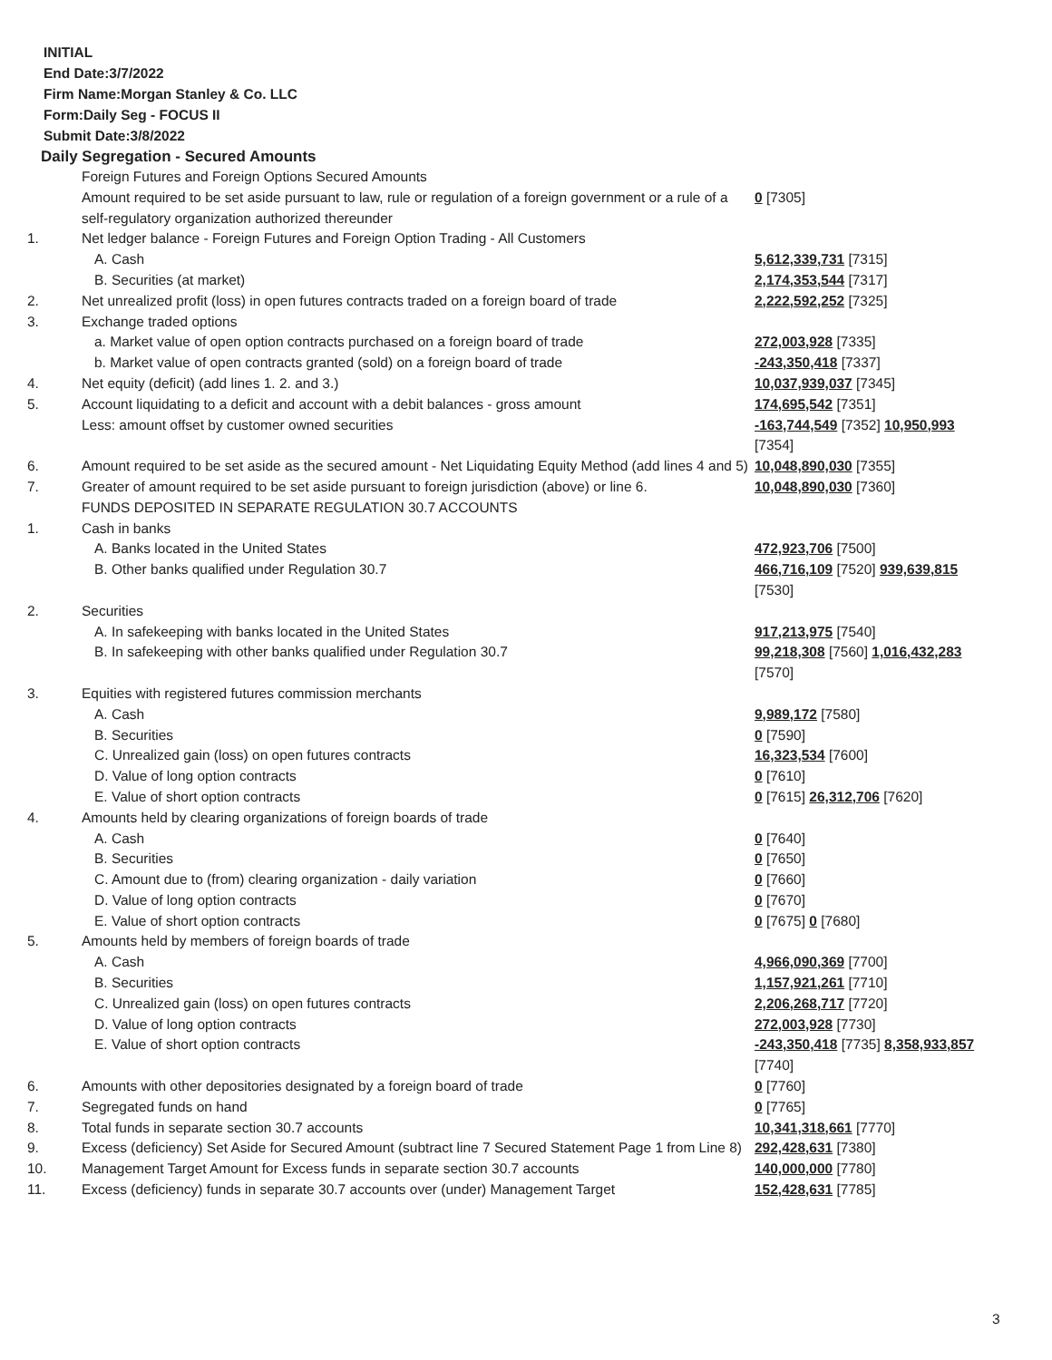INITIAL
End Date:3/7/2022
Firm Name:Morgan Stanley & Co. LLC
Form:Daily Seg - FOCUS II
Submit Date:3/8/2022
Daily Segregation - Secured Amounts
| | Foreign Futures and Foreign Options Secured Amounts | |
| | Amount required to be set aside pursuant to law, rule or regulation of a foreign government or a rule of a self-regulatory organization authorized thereunder | 0 [7305] |
| 1. | Net ledger balance - Foreign Futures and Foreign Option Trading - All Customers | |
| | A. Cash | 5,612,339,731 [7315] |
| | B. Securities (at market) | 2,174,353,544 [7317] |
| 2. | Net unrealized profit (loss) in open futures contracts traded on a foreign board of trade | 2,222,592,252 [7325] |
| 3. | Exchange traded options | |
| | a. Market value of open option contracts purchased on a foreign board of trade | 272,003,928 [7335] |
| | b. Market value of open contracts granted (sold) on a foreign board of trade | -243,350,418 [7337] |
| 4. | Net equity (deficit) (add lines 1. 2. and 3.) | 10,037,939,037 [7345] |
| 5. | Account liquidating to a deficit and account with a debit balances - gross amount | 174,695,542 [7351] |
| | Less: amount offset by customer owned securities | -163,744,549 [7352] 10,950,993 [7354] |
| 6. | Amount required to be set aside as the secured amount - Net Liquidating Equity Method (add lines 4 and 5) | 10,048,890,030 [7355] |
| 7. | Greater of amount required to be set aside pursuant to foreign jurisdiction (above) or line 6. | 10,048,890,030 [7360] |
| | FUNDS DEPOSITED IN SEPARATE REGULATION 30.7 ACCOUNTS | |
| 1. | Cash in banks | |
| | A. Banks located in the United States | 472,923,706 [7500] |
| | B. Other banks qualified under Regulation 30.7 | 466,716,109 [7520] 939,639,815 [7530] |
| 2. | Securities | |
| | A. In safekeeping with banks located in the United States | 917,213,975 [7540] |
| | B. In safekeeping with other banks qualified under Regulation 30.7 | 99,218,308 [7560] 1,016,432,283 [7570] |
| 3. | Equities with registered futures commission merchants | |
| | A. Cash | 9,989,172 [7580] |
| | B. Securities | 0 [7590] |
| | C. Unrealized gain (loss) on open futures contracts | 16,323,534 [7600] |
| | D. Value of long option contracts | 0 [7610] |
| | E. Value of short option contracts | 0 [7615] 26,312,706 [7620] |
| 4. | Amounts held by clearing organizations of foreign boards of trade | |
| | A. Cash | 0 [7640] |
| | B. Securities | 0 [7650] |
| | C. Amount due to (from) clearing organization - daily variation | 0 [7660] |
| | D. Value of long option contracts | 0 [7670] |
| | E. Value of short option contracts | 0 [7675] 0 [7680] |
| 5. | Amounts held by members of foreign boards of trade | |
| | A. Cash | 4,966,090,369 [7700] |
| | B. Securities | 1,157,921,261 [7710] |
| | C. Unrealized gain (loss) on open futures contracts | 2,206,268,717 [7720] |
| | D. Value of long option contracts | 272,003,928 [7730] |
| | E. Value of short option contracts | -243,350,418 [7735] 8,358,933,857 [7740] |
| 6. | Amounts with other depositories designated by a foreign board of trade | 0 [7760] |
| 7. | Segregated funds on hand | 0 [7765] |
| 8. | Total funds in separate section 30.7 accounts | 10,341,318,661 [7770] |
| 9. | Excess (deficiency) Set Aside for Secured Amount (subtract line 7 Secured Statement Page 1 from Line 8) | 292,428,631 [7380] |
| 10. | Management Target Amount for Excess funds in separate section 30.7 accounts | 140,000,000 [7780] |
| 11. | Excess (deficiency) funds in separate 30.7 accounts over (under) Management Target | 152,428,631 [7785] |
3